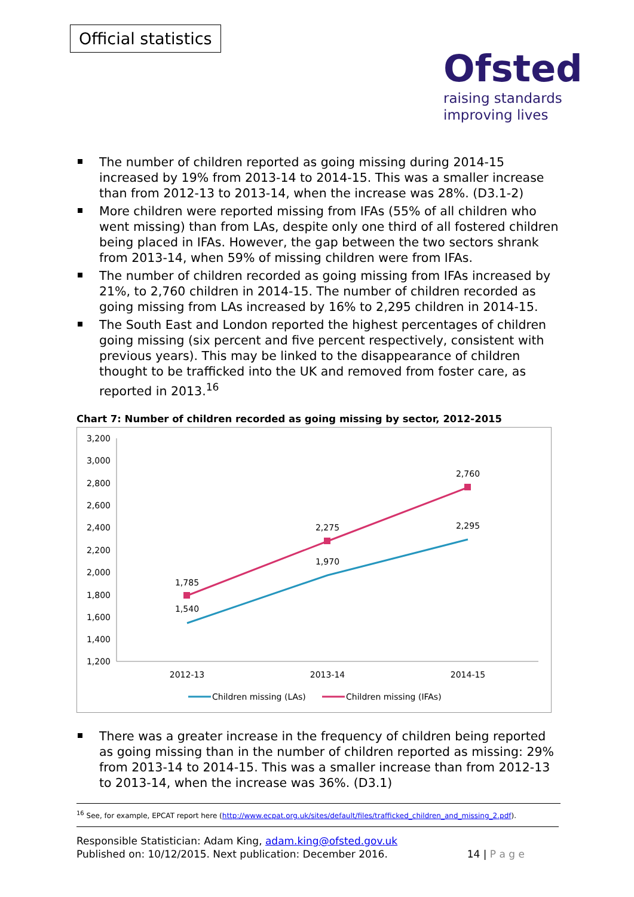Official statistics
Ofsted
raising standards
improving lives
The number of children reported as going missing during 2014-15 increased by 19% from 2013-14 to 2014-15. This was a smaller increase than from 2012-13 to 2013-14, when the increase was 28%. (D3.1-2)
More children were reported missing from IFAs (55% of all children who went missing) than from LAs, despite only one third of all fostered children being placed in IFAs. However, the gap between the two sectors shrank from 2013-14, when 59% of missing children were from IFAs.
The number of children recorded as going missing from IFAs increased by 21%, to 2,760 children in 2014-15. The number of children recorded as going missing from LAs increased by 16% to 2,295 children in 2014-15.
The South East and London reported the highest percentages of children going missing (six percent and five percent respectively, consistent with previous years). This may be linked to the disappearance of children thought to be trafficked into the UK and removed from foster care, as reported in 2013.<sup>16</sup>
Chart 7: Number of children recorded as going missing by sector, 2012-2015
3,200
3,000
2,800
2,600
2,400
2,200
2,000
1,800
1,600
1,400
1,200
2012-13
2013-14
2014-15
1,785
2,275
2,760
1,540
1,970
2,295
Children missing (LAs)
Children missing (IFAs)
There was a greater increase in the frequency of children being reported as going missing than in the number of children reported as missing: 29% from 2013-14 to 2014-15. This was a smaller increase than from 2012-13 to 2013-14, when the increase was 36%. (D3.1)
<sup>16</sup> See, for example, EPCAT report here (http://www.ecpat.org.uk/sites/default/files/trafficked_children_and_missing_2.pdf).
Responsible Statistician: Adam King, adam.king@ofsted.gov.uk
Published on: 10/12/2015. Next publication: December 2016. 14 | P a g e